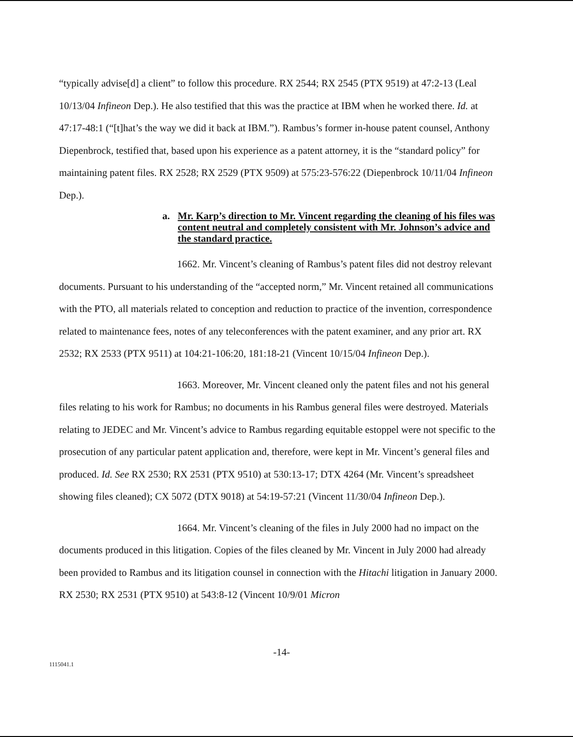“typically advise[d] a client” to follow this procedure. RX 2544; RX 2545 (PTX 9519) at 47:2-13 (Leal 10/13/04 Infineon Dep.). He also testified that this was the practice at IBM when he worked there. Id. at 47:17-48:1 (“[t]hat’s the way we did it back at IBM.”). Rambus’s former in-house patent counsel, Anthony Diepenbrock, testified that, based upon his experience as a patent attorney, it is the “standard policy” for maintaining patent files. RX 2528; RX 2529 (PTX 9509) at 575:23-576:22 (Diepenbrock 10/11/04 Infineon Dep.).
a. Mr. Karp’s direction to Mr. Vincent regarding the cleaning of his files was content neutral and completely consistent with Mr. Johnson’s advice and the standard practice.
1662. Mr. Vincent’s cleaning of Rambus’s patent files did not destroy relevant documents. Pursuant to his understanding of the “accepted norm,” Mr. Vincent retained all communications with the PTO, all materials related to conception and reduction to practice of the invention, correspondence related to maintenance fees, notes of any teleconferences with the patent examiner, and any prior art. RX 2532; RX 2533 (PTX 9511) at 104:21-106:20, 181:18-21 (Vincent 10/15/04 Infineon Dep.).
1663. Moreover, Mr. Vincent cleaned only the patent files and not his general files relating to his work for Rambus; no documents in his Rambus general files were destroyed. Materials relating to JEDEC and Mr. Vincent’s advice to Rambus regarding equitable estoppel were not specific to the prosecution of any particular patent application and, therefore, were kept in Mr. Vincent’s general files and produced. Id. See RX 2530; RX 2531 (PTX 9510) at 530:13-17; DTX 4264 (Mr. Vincent’s spreadsheet showing files cleaned); CX 5072 (DTX 9018) at 54:19-57:21 (Vincent 11/30/04 Infineon Dep.).
1664. Mr. Vincent’s cleaning of the files in July 2000 had no impact on the documents produced in this litigation. Copies of the files cleaned by Mr. Vincent in July 2000 had already been provided to Rambus and its litigation counsel in connection with the Hitachi litigation in January 2000. RX 2530; RX 2531 (PTX 9510) at 543:8-12 (Vincent 10/9/01 Micron
-14-
1115041.1